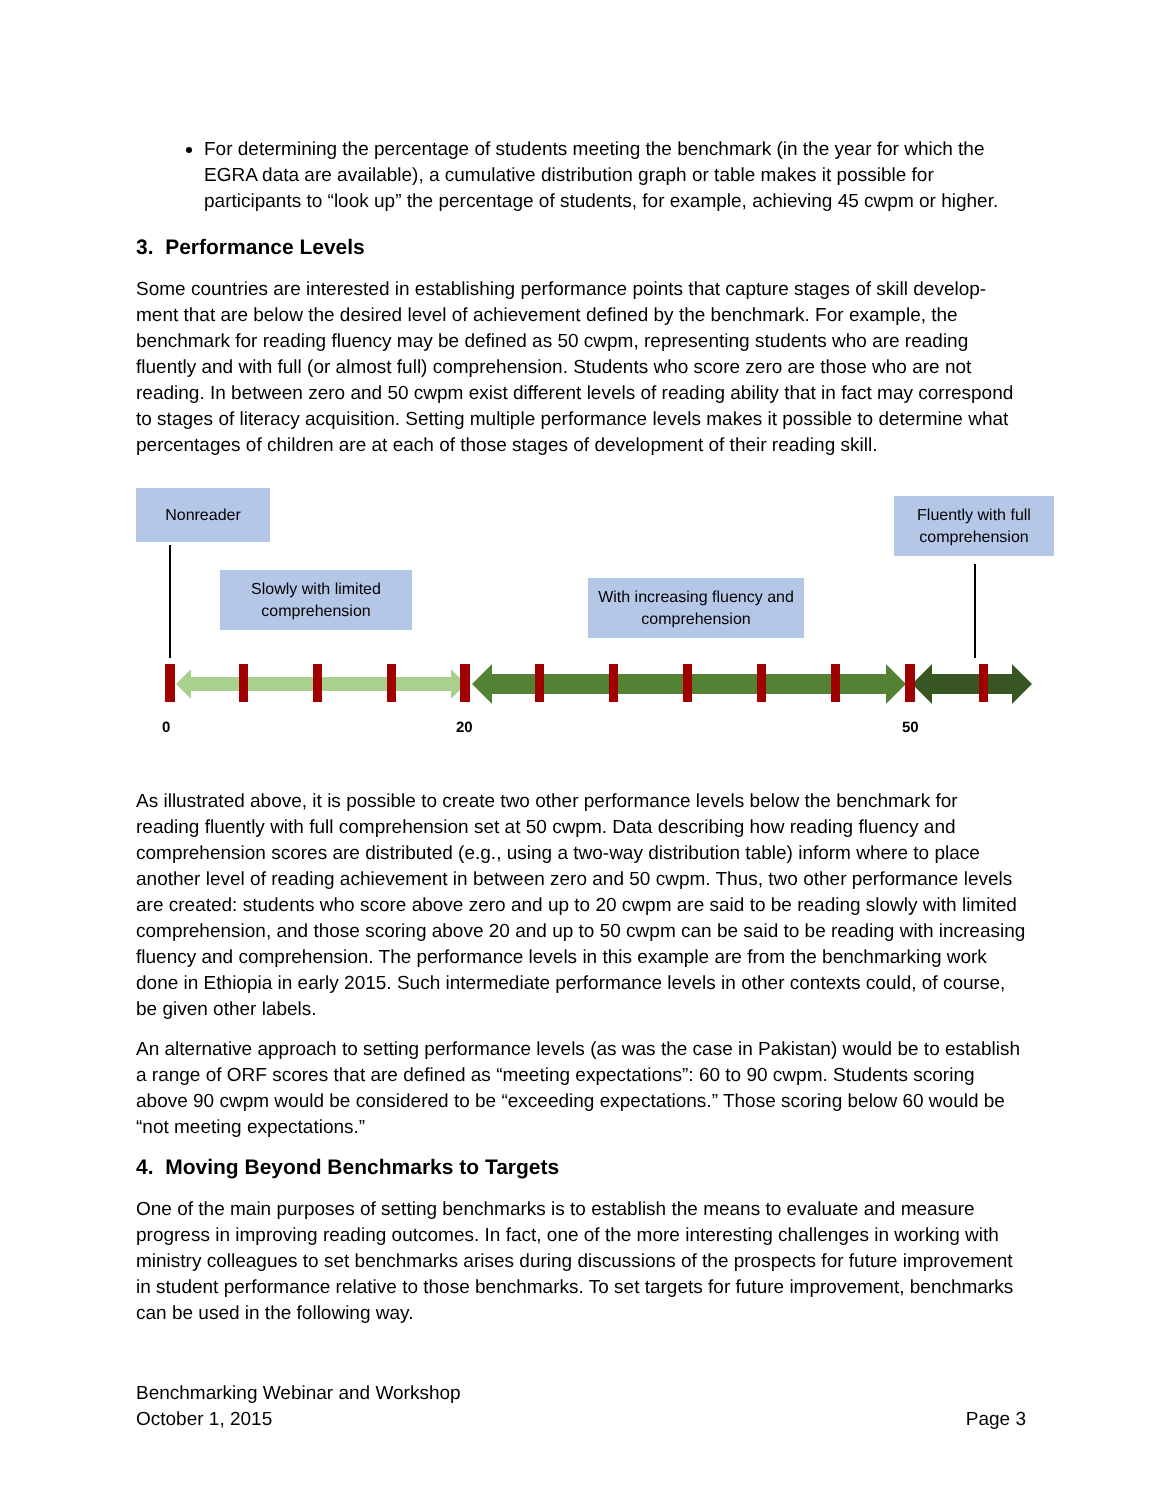For determining the percentage of students meeting the benchmark (in the year for which the EGRA data are available), a cumulative distribution graph or table makes it possible for participants to “look up” the percentage of students, for example, achieving 45 cwpm or higher.
3. Performance Levels
Some countries are interested in establishing performance points that capture stages of skill develop-ment that are below the desired level of achievement defined by the benchmark. For example, the benchmark for reading fluency may be defined as 50 cwpm, representing students who are reading fluently and with full (or almost full) comprehension. Students who score zero are those who are not reading. In between zero and 50 cwpm exist different levels of reading ability that in fact may correspond to stages of literacy acquisition. Setting multiple performance levels makes it possible to determine what percentages of children are at each of those stages of development of their reading skill.
Nonreader
Slowly with limited comprehension
With increasing fluency and comprehension
Fluently with full comprehension
0 20 50
As illustrated above, it is possible to create two other performance levels below the benchmark for reading fluently with full comprehension set at 50 cwpm. Data describing how reading fluency and comprehension scores are distributed (e.g., using a two-way distribution table) inform where to place another level of reading achievement in between zero and 50 cwpm. Thus, two other performance levels are created: students who score above zero and up to 20 cwpm are said to be reading slowly with limited comprehension, and those scoring above 20 and up to 50 cwpm can be said to be reading with increasing fluency and comprehension. The performance levels in this example are from the benchmarking work done in Ethiopia in early 2015. Such intermediate performance levels in other contexts could, of course, be given other labels.
An alternative approach to setting performance levels (as was the case in Pakistan) would be to establish a range of ORF scores that are defined as “meeting expectations”: 60 to 90 cwpm. Students scoring above 90 cwpm would be considered to be “exceeding expectations.” Those scoring below 60 would be “not meeting expectations.”
4. Moving Beyond Benchmarks to Targets
One of the main purposes of setting benchmarks is to establish the means to evaluate and measure progress in improving reading outcomes. In fact, one of the more interesting challenges in working with ministry colleagues to set benchmarks arises during discussions of the prospects for future improvement in student performance relative to those benchmarks. To set targets for future improvement, benchmarks can be used in the following way.
Benchmarking Webinar and Workshop
October 1, 2015
Page 3